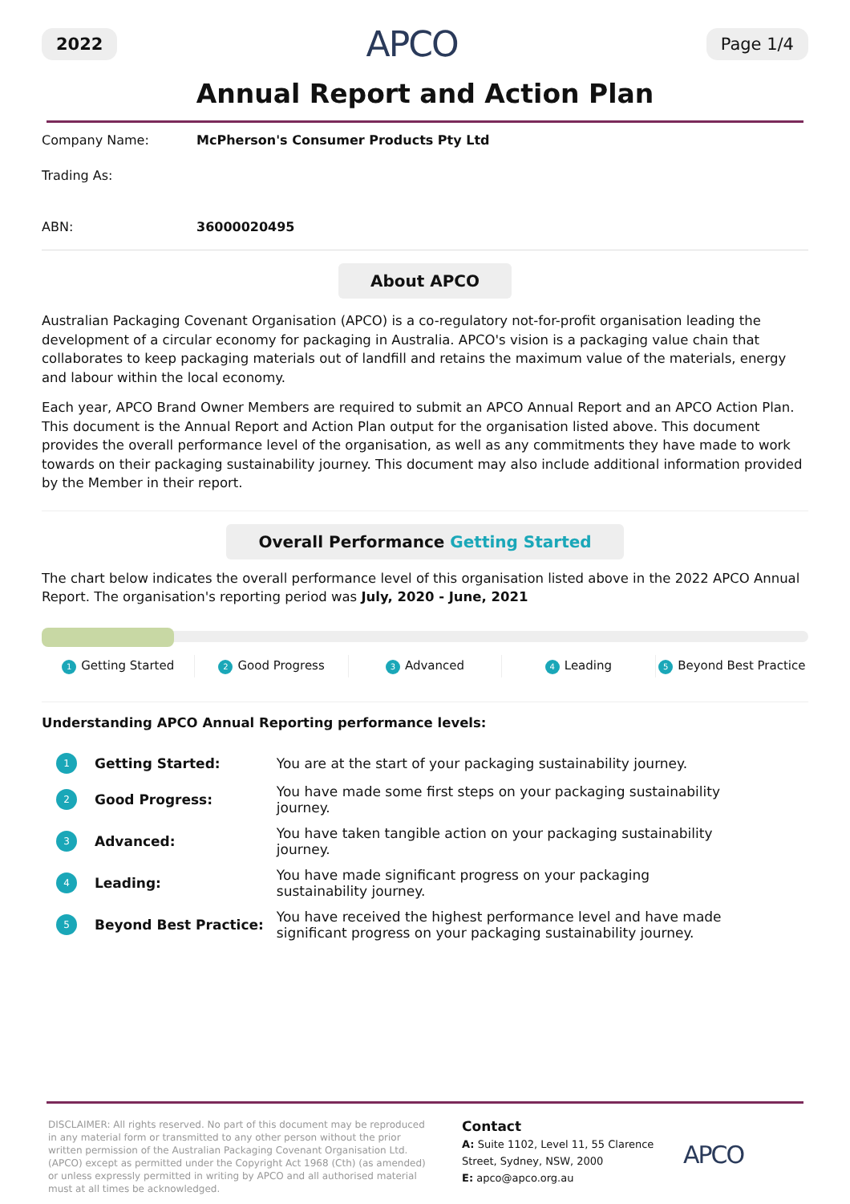2022 APCO Page 1/4
Annual Report and Action Plan
Company Name: McPherson's Consumer Products Pty Ltd
Trading As:
ABN: 36000020495
About APCO
Australian Packaging Covenant Organisation (APCO) is a co-regulatory not-for-profit organisation leading the development of a circular economy for packaging in Australia. APCO's vision is a packaging value chain that collaborates to keep packaging materials out of landfill and retains the maximum value of the materials, energy and labour within the local economy.
Each year, APCO Brand Owner Members are required to submit an APCO Annual Report and an APCO Action Plan. This document is the Annual Report and Action Plan output for the organisation listed above. This document provides the overall performance level of the organisation, as well as any commitments they have made to work towards on their packaging sustainability journey. This document may also include additional information provided by the Member in their report.
Overall Performance Getting Started
The chart below indicates the overall performance level of this organisation listed above in the 2022 APCO Annual Report. The organisation's reporting period was July, 2020 - June, 2021
1 Getting Started
2 Good Progress
3 Advanced
4 Leading
5 Beyond Best Practice
Understanding APCO Annual Reporting performance levels:
| 1 | Getting Started: | You are at the start of your packaging sustainability journey. |
| 2 | Good Progress: | You have made some first steps on your packaging sustainability journey. |
| 3 | Advanced: | You have taken tangible action on your packaging sustainability journey. |
| 4 | Leading: | You have made significant progress on your packaging sustainability journey. |
| 5 | Beyond Best Practice: | You have received the highest performance level and have made significant progress on your packaging sustainability journey. |
DISCLAIMER: All rights reserved. No part of this document may be reproduced in any material form or transmitted to any other person without the prior written permission of the Australian Packaging Covenant Organisation Ltd. (APCO) except as permitted under the Copyright Act 1968 (Cth) (as amended) or unless expressly permitted in writing by APCO and all authorised material must at all times be acknowledged.
Contact
A: Suite 1102, Level 11, 55 Clarence Street, Sydney, NSW, 2000
E: apco@apco.org.au
APCO